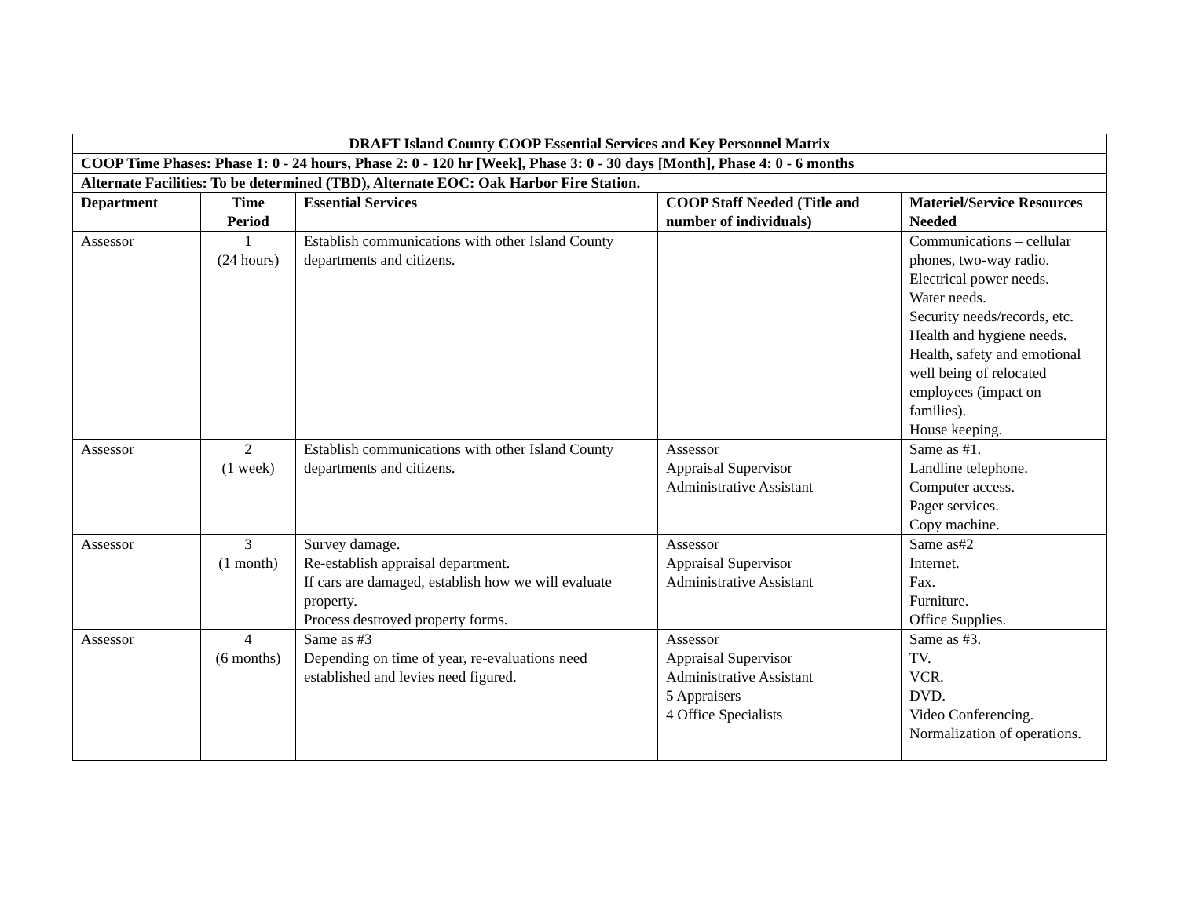| DRAFT Island County COOP Essential Services and Key Personnel Matrix | | | | |
| --- | --- | --- | --- | --- |
| COOP Time Phases: Phase 1: 0 - 24 hours, Phase 2: 0 - 120 hr [Week], Phase 3: 0 - 30 days [Month], Phase 4: 0 - 6 months | | | | |
| Alternate Facilities: To be determined (TBD), Alternate EOC: Oak Harbor Fire Station. | | | | |
| Department | Time Period | Essential Services | COOP Staff Needed (Title and number of individuals) | Materiel/Service Resources Needed |
| Assessor | 1 (24 hours) | Establish communications with other Island County departments and citizens. | | Communications – cellular phones, two-way radio. Electrical power needs. Water needs. Security needs/records, etc. Health and hygiene needs. Health, safety and emotional well being of relocated employees (impact on families). House keeping. |
| Assessor | 2 (1 week) | Establish communications with other Island County departments and citizens. | Assessor Appraisal Supervisor Administrative Assistant | Same as #1. Landline telephone. Computer access. Pager services. Copy machine. |
| Assessor | 3 (1 month) | Survey damage. Re-establish appraisal department. If cars are damaged, establish how we will evaluate property. Process destroyed property forms. | Assessor Appraisal Supervisor Administrative Assistant | Same as#2 Internet. Fax. Furniture. Office Supplies. |
| Assessor | 4 (6 months) | Same as #3 Depending on time of year, re-evaluations need established and levies need figured. | Assessor Appraisal Supervisor Administrative Assistant 5 Appraisers 4 Office Specialists | Same as #3. TV. VCR. DVD. Video Conferencing. Normalization of operations. |